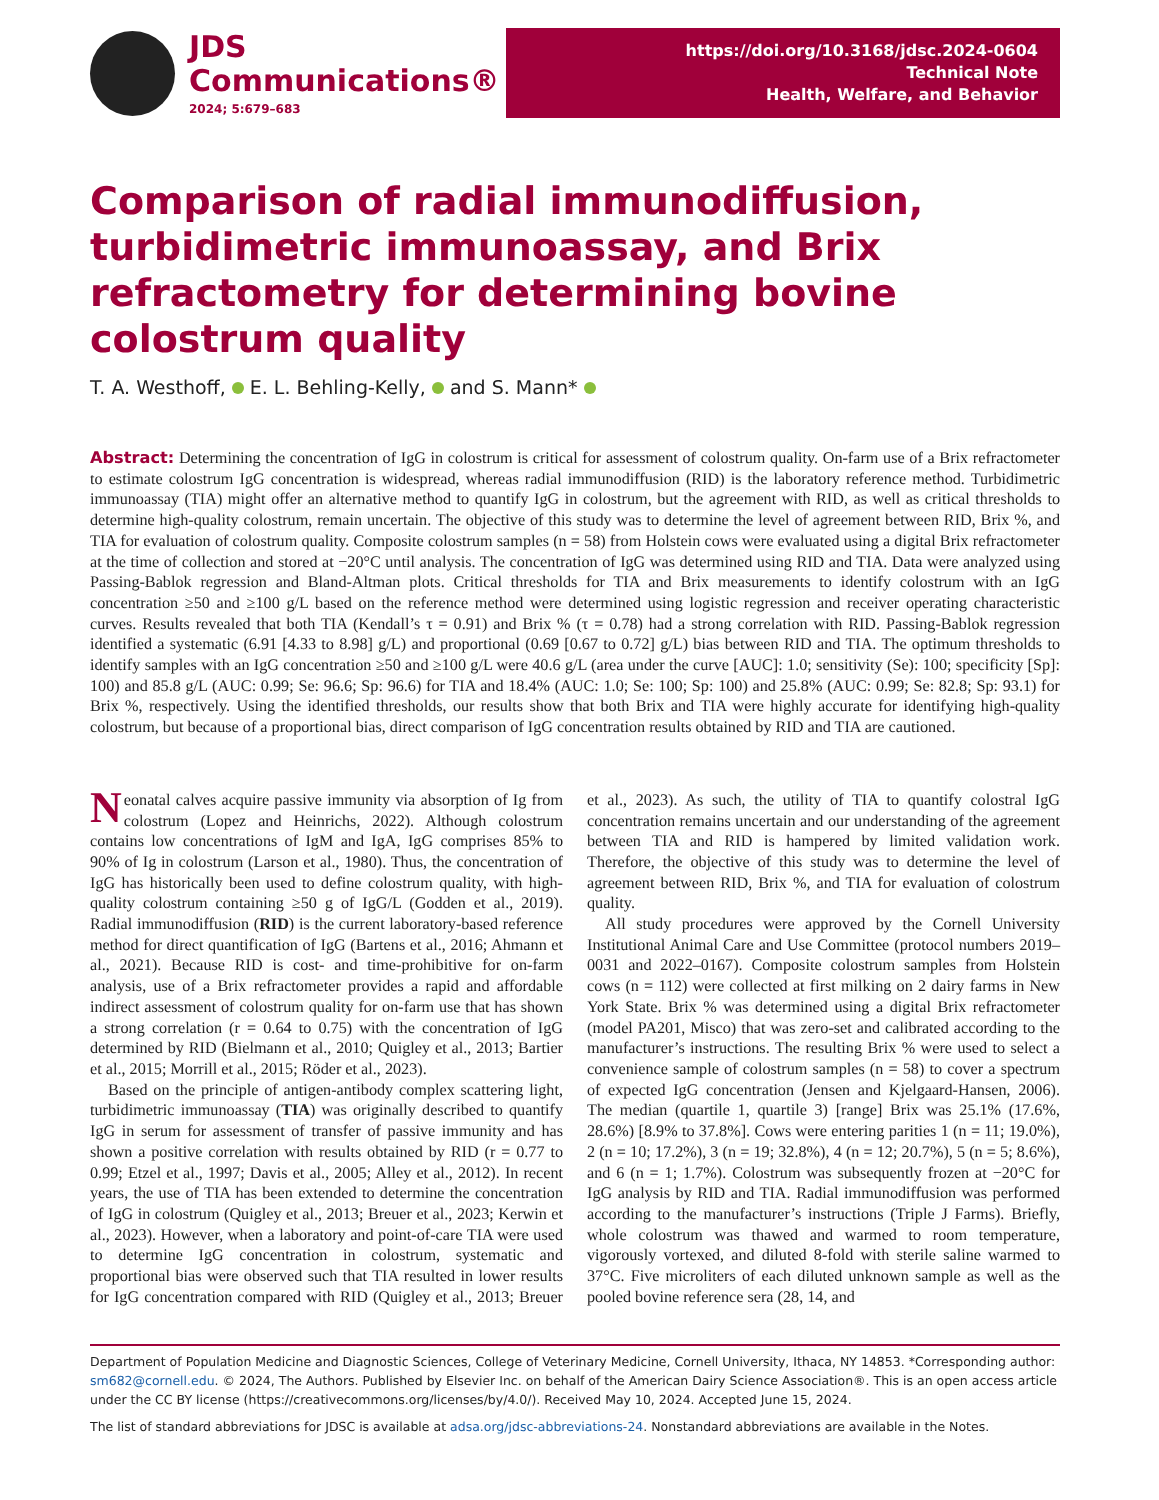JDS
Communications®
2024; 5:679–683
https://doi.org/10.3168/jdsc.2024-0604
Technical Note
Health, Welfare, and Behavior
Comparison of radial immunodiffusion, turbidimetric immunoassay, and Brix refractometry for determining bovine colostrum quality
T. A. Westhoff, E. L. Behling-Kelly, and S. Mann*
Abstract: Determining the concentration of IgG in colostrum is critical for assessment of colostrum quality. On-farm use of a Brix refractometer to estimate colostrum IgG concentration is widespread, whereas radial immunodiffusion (RID) is the laboratory reference method. Turbidimetric immunoassay (TIA) might offer an alternative method to quantify IgG in colostrum, but the agreement with RID, as well as critical thresholds to determine high-quality colostrum, remain uncertain. The objective of this study was to determine the level of agreement between RID, Brix %, and TIA for evaluation of colostrum quality. Composite colostrum samples (n = 58) from Holstein cows were evaluated using a digital Brix refractometer at the time of collection and stored at −20°C until analysis. The concentration of IgG was determined using RID and TIA. Data were analyzed using Passing-Bablok regression and Bland-Altman plots. Critical thresholds for TIA and Brix measurements to identify colostrum with an IgG concentration ≥50 and ≥100 g/L based on the reference method were determined using logistic regression and receiver operating characteristic curves. Results revealed that both TIA (Kendall’s τ = 0.91) and Brix % (τ = 0.78) had a strong correlation with RID. Passing-Bablok regression identified a systematic (6.91 [4.33 to 8.98] g/L) and proportional (0.69 [0.67 to 0.72] g/L) bias between RID and TIA. The optimum thresholds to identify samples with an IgG concentration ≥50 and ≥100 g/L were 40.6 g/L (area under the curve [AUC]: 1.0; sensitivity (Se): 100; specificity [Sp]: 100) and 85.8 g/L (AUC: 0.99; Se: 96.6; Sp: 96.6) for TIA and 18.4% (AUC: 1.0; Se: 100; Sp: 100) and 25.8% (AUC: 0.99; Se: 82.8; Sp: 93.1) for Brix %, respectively. Using the identified thresholds, our results show that both Brix and TIA were highly accurate for identifying high-quality colostrum, but because of a proportional bias, direct comparison of IgG concentration results obtained by RID and TIA are cautioned.
Neonatal calves acquire passive immunity via absorption of Ig from colostrum (Lopez and Heinrichs, 2022). Although colostrum contains low concentrations of IgM and IgA, IgG comprises 85% to 90% of Ig in colostrum (Larson et al., 1980). Thus, the concentration of IgG has historically been used to define colostrum quality, with high-quality colostrum containing ≥50 g of IgG/L (Godden et al., 2019). Radial immunodiffusion (RID) is the current laboratory-based reference method for direct quantification of IgG (Bartens et al., 2016; Ahmann et al., 2021). Because RID is cost- and time-prohibitive for on-farm analysis, use of a Brix refractometer provides a rapid and affordable indirect assessment of colostrum quality for on-farm use that has shown a strong correlation (r = 0.64 to 0.75) with the concentration of IgG determined by RID (Bielmann et al., 2010; Quigley et al., 2013; Bartier et al., 2015; Morrill et al., 2015; Röder et al., 2023).
Based on the principle of antigen-antibody complex scattering light, turbidimetric immunoassay (TIA) was originally described to quantify IgG in serum for assessment of transfer of passive immunity and has shown a positive correlation with results obtained by RID (r = 0.77 to 0.99; Etzel et al., 1997; Davis et al., 2005; Alley et al., 2012). In recent years, the use of TIA has been extended to determine the concentration of IgG in colostrum (Quigley et al., 2013; Breuer et al., 2023; Kerwin et al., 2023). However, when a laboratory and point-of-care TIA were used to determine IgG concentration in colostrum, systematic and proportional bias were observed such that TIA resulted in lower results for IgG concentration compared with RID (Quigley et al., 2013; Breuer et al., 2023). As such, the utility of TIA to quantify colostral IgG concentration remains uncertain and our understanding of the agreement between TIA and RID is hampered by limited validation work. Therefore, the objective of this study was to determine the level of agreement between RID, Brix %, and TIA for evaluation of colostrum quality.
All study procedures were approved by the Cornell University Institutional Animal Care and Use Committee (protocol numbers 2019–0031 and 2022–0167). Composite colostrum samples from Holstein cows (n = 112) were collected at first milking on 2 dairy farms in New York State. Brix % was determined using a digital Brix refractometer (model PA201, Misco) that was zero-set and calibrated according to the manufacturer’s instructions. The resulting Brix % were used to select a convenience sample of colostrum samples (n = 58) to cover a spectrum of expected IgG concentration (Jensen and Kjelgaard-Hansen, 2006). The median (quartile 1, quartile 3) [range] Brix was 25.1% (17.6%, 28.6%) [8.9% to 37.8%]. Cows were entering parities 1 (n = 11; 19.0%), 2 (n = 10; 17.2%), 3 (n = 19; 32.8%), 4 (n = 12; 20.7%), 5 (n = 5; 8.6%), and 6 (n = 1; 1.7%). Colostrum was subsequently frozen at −20°C for IgG analysis by RID and TIA. Radial immunodiffusion was performed according to the manufacturer’s instructions (Triple J Farms). Briefly, whole colostrum was thawed and warmed to room temperature, vigorously vortexed, and diluted 8-fold with sterile saline warmed to 37°C. Five microliters of each diluted unknown sample as well as the pooled bovine reference sera (28, 14, and
Department of Population Medicine and Diagnostic Sciences, College of Veterinary Medicine, Cornell University, Ithaca, NY 14853. *Corresponding author: sm682@cornell.edu. © 2024, The Authors. Published by Elsevier Inc. on behalf of the American Dairy Science Association®. This is an open access article under the CC BY license (https://creativecommons.org/licenses/by/4.0/). Received May 10, 2024. Accepted June 15, 2024.
The list of standard abbreviations for JDSC is available at adsa.org/jdsc-abbreviations-24. Nonstandard abbreviations are available in the Notes.